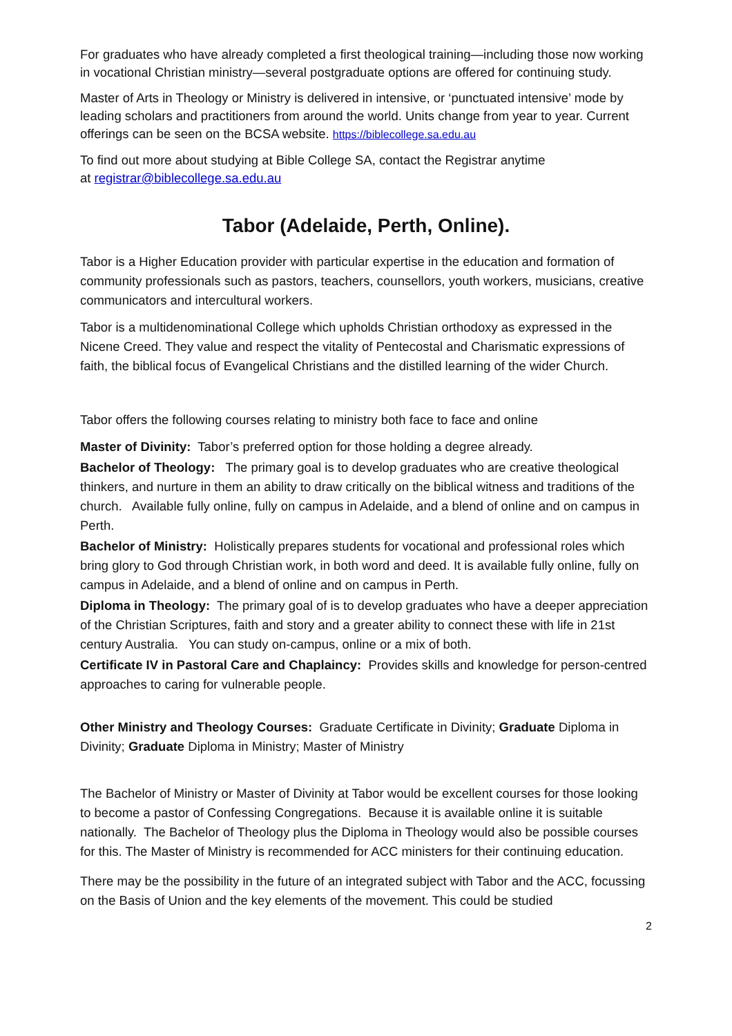For graduates who have already completed a first theological training—including those now working in vocational Christian ministry—several postgraduate options are offered for continuing study.
Master of Arts in Theology or Ministry is delivered in intensive, or ‘punctuated intensive’ mode by leading scholars and practitioners from around the world. Units change from year to year. Current offerings can be seen on the BCSA website. https://biblecollege.sa.edu.au
To find out more about studying at Bible College SA, contact the Registrar anytime
at registrar@biblecollege.sa.edu.au
Tabor (Adelaide, Perth, Online).
Tabor is a Higher Education provider with particular expertise in the education and formation of community professionals such as pastors, teachers, counsellors, youth workers, musicians, creative communicators and intercultural workers.
Tabor is a multidenominational College which upholds Christian orthodoxy as expressed in the Nicene Creed. They value and respect the vitality of Pentecostal and Charismatic expressions of faith, the biblical focus of Evangelical Christians and the distilled learning of the wider Church.
Tabor offers the following courses relating to ministry both face to face and online
Master of Divinity: Tabor’s preferred option for those holding a degree already.
Bachelor of Theology: The primary goal is to develop graduates who are creative theological thinkers, and nurture in them an ability to draw critically on the biblical witness and traditions of the church. Available fully online, fully on campus in Adelaide, and a blend of online and on campus in Perth.
Bachelor of Ministry: Holistically prepares students for vocational and professional roles which bring glory to God through Christian work, in both word and deed. It is available fully online, fully on campus in Adelaide, and a blend of online and on campus in Perth.
Diploma in Theology: The primary goal of is to develop graduates who have a deeper appreciation of the Christian Scriptures, faith and story and a greater ability to connect these with life in 21st century Australia. You can study on-campus, online or a mix of both.
Certificate IV in Pastoral Care and Chaplaincy: Provides skills and knowledge for person-centred approaches to caring for vulnerable people.
Other Ministry and Theology Courses: Graduate Certificate in Divinity; Graduate Diploma in Divinity; Graduate Diploma in Ministry; Master of Ministry
The Bachelor of Ministry or Master of Divinity at Tabor would be excellent courses for those looking to become a pastor of Confessing Congregations. Because it is available online it is suitable nationally. The Bachelor of Theology plus the Diploma in Theology would also be possible courses for this. The Master of Ministry is recommended for ACC ministers for their continuing education.
There may be the possibility in the future of an integrated subject with Tabor and the ACC, focussing on the Basis of Union and the key elements of the movement. This could be studied
2